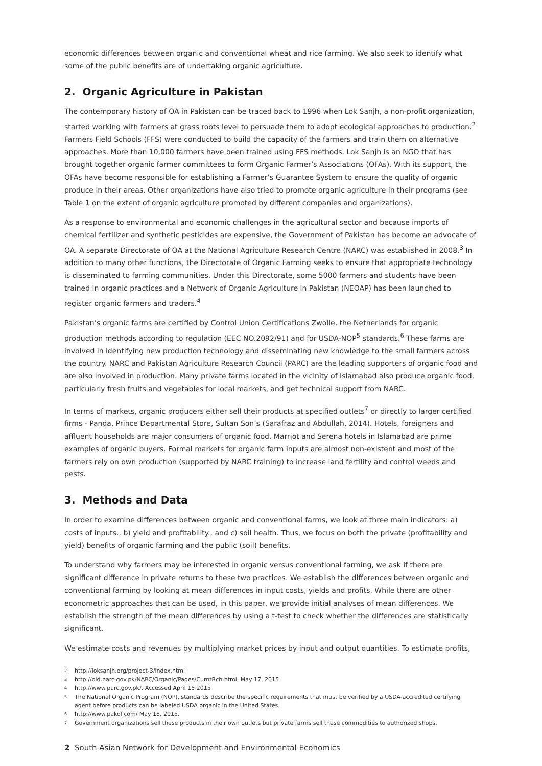economic differences between organic and conventional wheat and rice farming. We also seek to identify what some of the public benefits are of undertaking organic agriculture.
2. Organic Agriculture in Pakistan
The contemporary history of OA in Pakistan can be traced back to 1996 when Lok Sanjh, a non-profit organization, started working with farmers at grass roots level to persuade them to adopt ecological approaches to production.<sup>2</sup> Farmers Field Schools (FFS) were conducted to build the capacity of the farmers and train them on alternative approaches. More than 10,000 farmers have been trained using FFS methods. Lok Sanjh is an NGO that has brought together organic farmer committees to form Organic Farmer’s Associations (OFAs). With its support, the OFAs have become responsible for establishing a Farmer’s Guarantee System to ensure the quality of organic produce in their areas. Other organizations have also tried to promote organic agriculture in their programs (see Table 1 on the extent of organic agriculture promoted by different companies and organizations).
As a response to environmental and economic challenges in the agricultural sector and because imports of chemical fertilizer and synthetic pesticides are expensive, the Government of Pakistan has become an advocate of OA. A separate Directorate of OA at the National Agriculture Research Centre (NARC) was established in 2008.<sup>3</sup> In addition to many other functions, the Directorate of Organic Farming seeks to ensure that appropriate technology is disseminated to farming communities. Under this Directorate, some 5000 farmers and students have been trained in organic practices and a Network of Organic Agriculture in Pakistan (NEOAP) has been launched to register organic farmers and traders.<sup>4</sup>
Pakistan’s organic farms are certified by Control Union Certifications Zwolle, the Netherlands for organic production methods according to regulation (EEC NO.2092/91) and for USDA-NOP<sup>5</sup> standards.<sup>6</sup> These farms are involved in identifying new production technology and disseminating new knowledge to the small farmers across the country. NARC and Pakistan Agriculture Research Council (PARC) are the leading supporters of organic food and are also involved in production. Many private farms located in the vicinity of Islamabad also produce organic food, particularly fresh fruits and vegetables for local markets, and get technical support from NARC.
In terms of markets, organic producers either sell their products at specified outlets<sup>7</sup> or directly to larger certified firms - Panda, Prince Departmental Store, Sultan Son’s (Sarafraz and Abdullah, 2014). Hotels, foreigners and affluent households are major consumers of organic food. Marriot and Serena hotels in Islamabad are prime examples of organic buyers. Formal markets for organic farm inputs are almost non-existent and most of the farmers rely on own production (supported by NARC training) to increase land fertility and control weeds and pests.
3. Methods and Data
In order to examine differences between organic and conventional farms, we look at three main indicators: a) costs of inputs., b) yield and profitability., and c) soil health. Thus, we focus on both the private (profitability and yield) benefits of organic farming and the public (soil) benefits.
To understand why farmers may be interested in organic versus conventional farming, we ask if there are significant difference in private returns to these two practices. We establish the differences between organic and conventional farming by looking at mean differences in input costs, yields and profits. While there are other econometric approaches that can be used, in this paper, we provide initial analyses of mean differences. We establish the strength of the mean differences by using a t-test to check whether the differences are statistically significant.
We estimate costs and revenues by multiplying market prices by input and output quantities. To estimate profits,
<sup>2</sup> http://loksanjh.org/project-3/index.html
<sup>3</sup> http://old.parc.gov.pk/NARC/Organic/Pages/CurntRch.html, May 17, 2015
<sup>4</sup> http://www.parc.gov.pk/. Accessed April 15 2015
<sup>5</sup> The National Organic Program (NOP), standards describe the specific requirements that must be verified by a USDA-accredited certifying agent before products can be labeled USDA organic in the United States.
<sup>6</sup> http://www.pakof.com/ May 18, 2015.
<sup>7</sup> Government organizations sell these products in their own outlets but private farms sell these commodities to authorized shops.
2 South Asian Network for Development and Environmental Economics